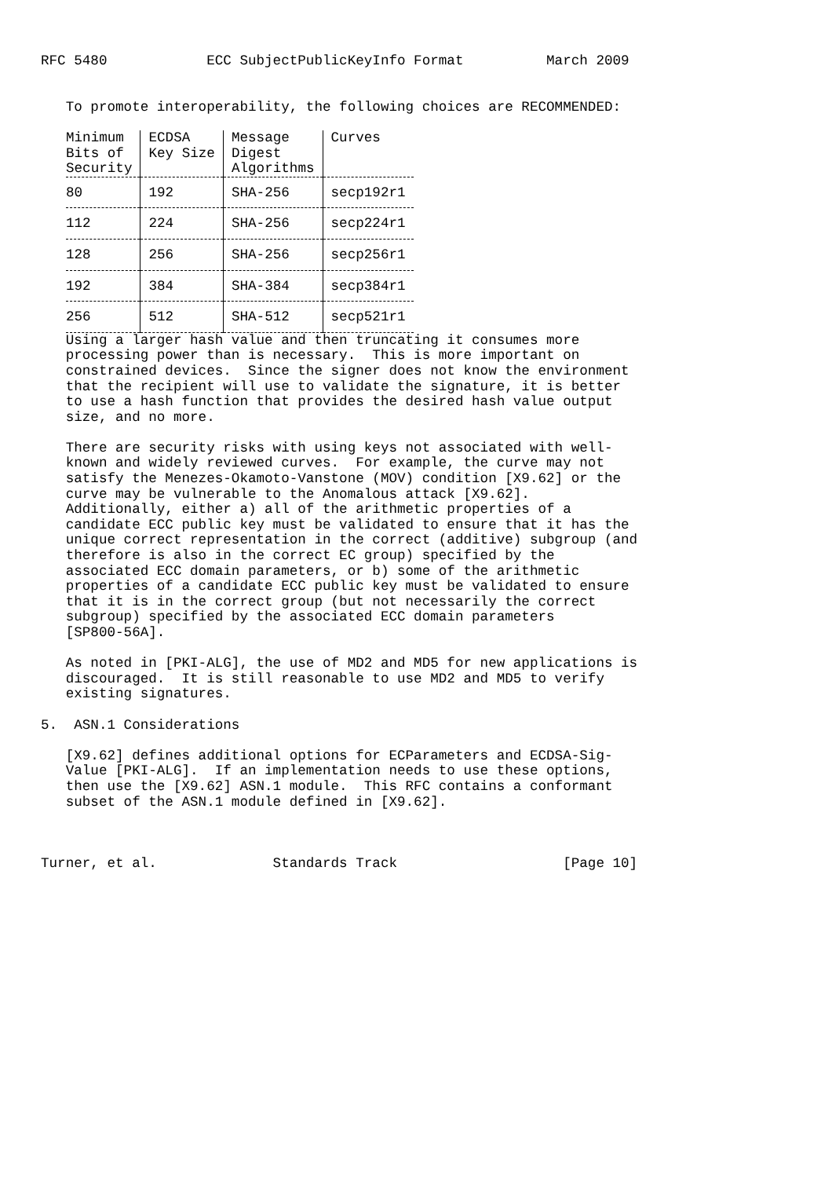RFC 5480            ECC SubjectPublicKeyInfo Format          March 2009


   To promote interoperability, the following choices are RECOMMENDED:
| Minimum Bits of Security | ECDSA Key Size | Message Digest Algorithms | Curves |
| --- | --- | --- | --- |
| 80 | 192 | SHA-256 | secp192r1 |
| 112 | 224 | SHA-256 | secp224r1 |
| 128 | 256 | SHA-256 | secp256r1 |
| 192 | 384 | SHA-384 | secp384r1 |
| 256 | 512 | SHA-512 | secp521r1 |
   Using a larger hash value and then truncating it consumes more
   processing power than is necessary.  This is more important on
   constrained devices.  Since the signer does not know the environment
   that the recipient will use to validate the signature, it is better
   to use a hash function that provides the desired hash value output
   size, and no more.

   There are security risks with using keys not associated with well-
   known and widely reviewed curves.  For example, the curve may not
   satisfy the Menezes-Okamoto-Vanstone (MOV) condition [X9.62] or the
   curve may be vulnerable to the Anomalous attack [X9.62].
   Additionally, either a) all of the arithmetic properties of a
   candidate ECC public key must be validated to ensure that it has the
   unique correct representation in the correct (additive) subgroup (and
   therefore is also in the correct EC group) specified by the
   associated ECC domain parameters, or b) some of the arithmetic
   properties of a candidate ECC public key must be validated to ensure
   that it is in the correct group (but not necessarily the correct
   subgroup) specified by the associated ECC domain parameters
   [SP800-56A].

   As noted in [PKI-ALG], the use of MD2 and MD5 for new applications is
   discouraged.  It is still reasonable to use MD2 and MD5 to verify
   existing signatures.

5.  ASN.1 Considerations

   [X9.62] defines additional options for ECParameters and ECDSA-Sig-
   Value [PKI-ALG].  If an implementation needs to use these options,
   then use the [X9.62] ASN.1 module.  This RFC contains a conformant
   subset of the ASN.1 module defined in [X9.62].



Turner, et al.              Standards Track                    [Page 10]